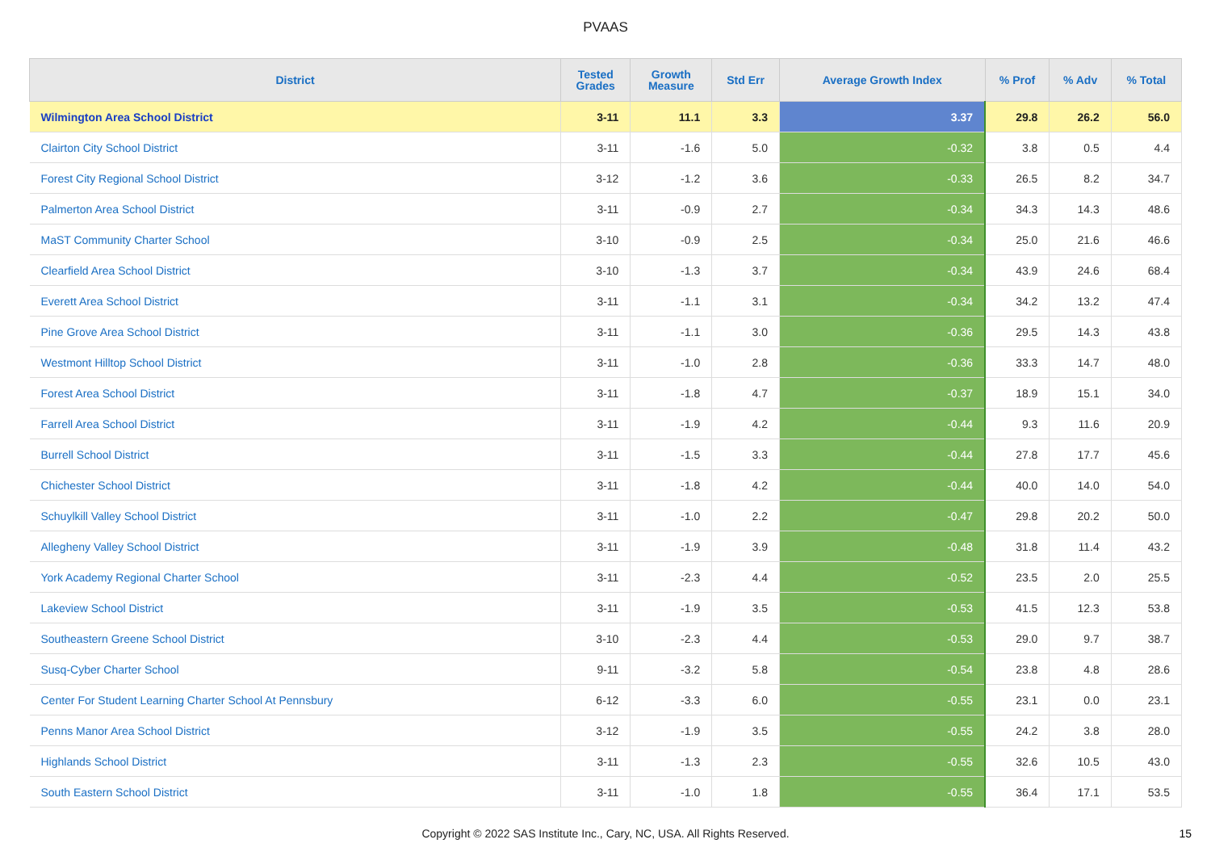PVAAS
| District | Tested Grades | Growth Measure | Std Err | Average Growth Index | % Prof | % Adv | % Total |
| --- | --- | --- | --- | --- | --- | --- | --- |
| Wilmington Area School District | 3-11 | 11.1 | 3.3 | 3.37 | 29.8 | 26.2 | 56.0 |
| Clairton City School District | 3-11 | -1.6 | 5.0 | -0.32 | 3.8 | 0.5 | 4.4 |
| Forest City Regional School District | 3-12 | -1.2 | 3.6 | -0.33 | 26.5 | 8.2 | 34.7 |
| Palmerton Area School District | 3-11 | -0.9 | 2.7 | -0.34 | 34.3 | 14.3 | 48.6 |
| MaST Community Charter School | 3-10 | -0.9 | 2.5 | -0.34 | 25.0 | 21.6 | 46.6 |
| Clearfield Area School District | 3-10 | -1.3 | 3.7 | -0.34 | 43.9 | 24.6 | 68.4 |
| Everett Area School District | 3-11 | -1.1 | 3.1 | -0.34 | 34.2 | 13.2 | 47.4 |
| Pine Grove Area School District | 3-11 | -1.1 | 3.0 | -0.36 | 29.5 | 14.3 | 43.8 |
| Westmont Hilltop School District | 3-11 | -1.0 | 2.8 | -0.36 | 33.3 | 14.7 | 48.0 |
| Forest Area School District | 3-11 | -1.8 | 4.7 | -0.37 | 18.9 | 15.1 | 34.0 |
| Farrell Area School District | 3-11 | -1.9 | 4.2 | -0.44 | 9.3 | 11.6 | 20.9 |
| Burrell School District | 3-11 | -1.5 | 3.3 | -0.44 | 27.8 | 17.7 | 45.6 |
| Chichester School District | 3-11 | -1.8 | 4.2 | -0.44 | 40.0 | 14.0 | 54.0 |
| Schuylkill Valley School District | 3-11 | -1.0 | 2.2 | -0.47 | 29.8 | 20.2 | 50.0 |
| Allegheny Valley School District | 3-11 | -1.9 | 3.9 | -0.48 | 31.8 | 11.4 | 43.2 |
| York Academy Regional Charter School | 3-11 | -2.3 | 4.4 | -0.52 | 23.5 | 2.0 | 25.5 |
| Lakeview School District | 3-11 | -1.9 | 3.5 | -0.53 | 41.5 | 12.3 | 53.8 |
| Southeastern Greene School District | 3-10 | -2.3 | 4.4 | -0.53 | 29.0 | 9.7 | 38.7 |
| Susq-Cyber Charter School | 9-11 | -3.2 | 5.8 | -0.54 | 23.8 | 4.8 | 28.6 |
| Center For Student Learning Charter School At Pennsbury | 6-12 | -3.3 | 6.0 | -0.55 | 23.1 | 0.0 | 23.1 |
| Penns Manor Area School District | 3-12 | -1.9 | 3.5 | -0.55 | 24.2 | 3.8 | 28.0 |
| Highlands School District | 3-11 | -1.3 | 2.3 | -0.55 | 32.6 | 10.5 | 43.0 |
| South Eastern School District | 3-11 | -1.0 | 1.8 | -0.55 | 36.4 | 17.1 | 53.5 |
Copyright © 2022 SAS Institute Inc., Cary, NC, USA. All Rights Reserved.
15